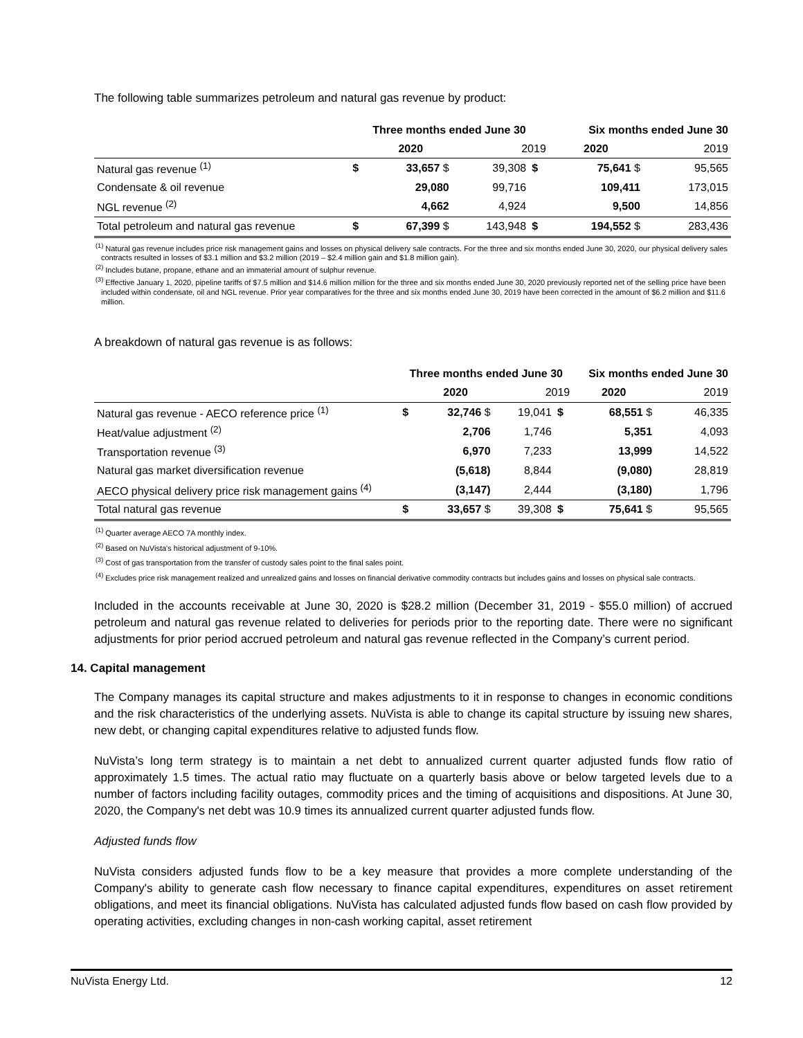The following table summarizes petroleum and natural gas revenue by product:
| | Three months ended June 30 | | | | Six months ended June 30 | | |
| --- | --- | --- | --- | --- | --- | --- | --- |
| | | 2020 | 2019 | | 2020 | 2019 | |
| Natural gas revenue <sup>(1)</sup> | $ | 33,657 $ | 39,308 | $ | 75,641 $ | | 95,565 |
| Condensate & oil revenue | | 29,080 | 99,716 | | 109,411 | | 173,015 |
| NGL revenue <sup>(2)</sup> | | 4,662 | 4,924 | | 9,500 | | 14,856 |
| Total petroleum and natural gas revenue | $ | 67,399 $ | 143,948 | $ | 194,552 $ | | 283,436 |
<sup>(1)</sup> Natural gas revenue includes price risk management gains and losses on physical delivery sale contracts. For the three and six months ended June 30, 2020, our physical delivery sales contracts resulted in losses of $3.1 million and $3.2 million (2019 – $2.4 million gain and $1.8 million gain).
<sup>(2)</sup> Includes butane, propane, ethane and an immaterial amount of sulphur revenue.
<sup>(3)</sup> Effective January 1, 2020, pipeline tariffs of $7.5 million and $14.6 million million for the three and six months ended June 30, 2020 previously reported net of the selling price have been included within condensate, oil and NGL revenue. Prior year comparatives for the three and six months ended June 30, 2019 have been corrected in the amount of $6.2 million and $11.6 million.
A breakdown of natural gas revenue is as follows:
| | Three months ended June 30 | | | | Six months ended June 30 | | |
| --- | --- | --- | --- | --- | --- | --- | --- |
| | | 2020 | 2019 | | 2020 | 2019 | |
| Natural gas revenue - AECO reference price <sup>(1)</sup> | $ | 32,746 $ | 19,041 | $ | 68,551 $ | | 46,335 |
| Heat/value adjustment <sup>(2)</sup> | | 2,706 | 1,746 | | 5,351 | | 4,093 |
| Transportation revenue <sup>(3)</sup> | | 6,970 | 7,233 | | 13,999 | | 14,522 |
| Natural gas market diversification revenue | | (5,618) | 8,844 | | (9,080) | | 28,819 |
| AECO physical delivery price risk management gains <sup>(4)</sup> | | (3,147) | 2,444 | | (3,180) | | 1,796 |
| Total natural gas revenue | $ | 33,657 $ | 39,308 | $ | 75,641 $ | | 95,565 |
<sup>(1)</sup> Quarter average AECO 7A monthly index.
<sup>(2)</sup> Based on NuVista's historical adjustment of 9-10%.
<sup>(3)</sup> Cost of gas transportation from the transfer of custody sales point to the final sales point.
<sup>(4)</sup> Excludes price risk management realized and unrealized gains and losses on financial derivative commodity contracts but includes gains and losses on physical sale contracts.
Included in the accounts receivable at June 30, 2020 is $28.2 million (December 31, 2019 - $55.0 million) of accrued petroleum and natural gas revenue related to deliveries for periods prior to the reporting date. There were no significant adjustments for prior period accrued petroleum and natural gas revenue reflected in the Company’s current period.
14. Capital management
The Company manages its capital structure and makes adjustments to it in response to changes in economic conditions and the risk characteristics of the underlying assets. NuVista is able to change its capital structure by issuing new shares, new debt, or changing capital expenditures relative to adjusted funds flow.
NuVista’s long term strategy is to maintain a net debt to annualized current quarter adjusted funds flow ratio of approximately 1.5 times. The actual ratio may fluctuate on a quarterly basis above or below targeted levels due to a number of factors including facility outages, commodity prices and the timing of acquisitions and dispositions. At June 30, 2020, the Company's net debt was 10.9 times its annualized current quarter adjusted funds flow.
Adjusted funds flow
NuVista considers adjusted funds flow to be a key measure that provides a more complete understanding of the Company's ability to generate cash flow necessary to finance capital expenditures, expenditures on asset retirement obligations, and meet its financial obligations. NuVista has calculated adjusted funds flow based on cash flow provided by operating activities, excluding changes in non-cash working capital, asset retirement
NuVista Energy Ltd. 12